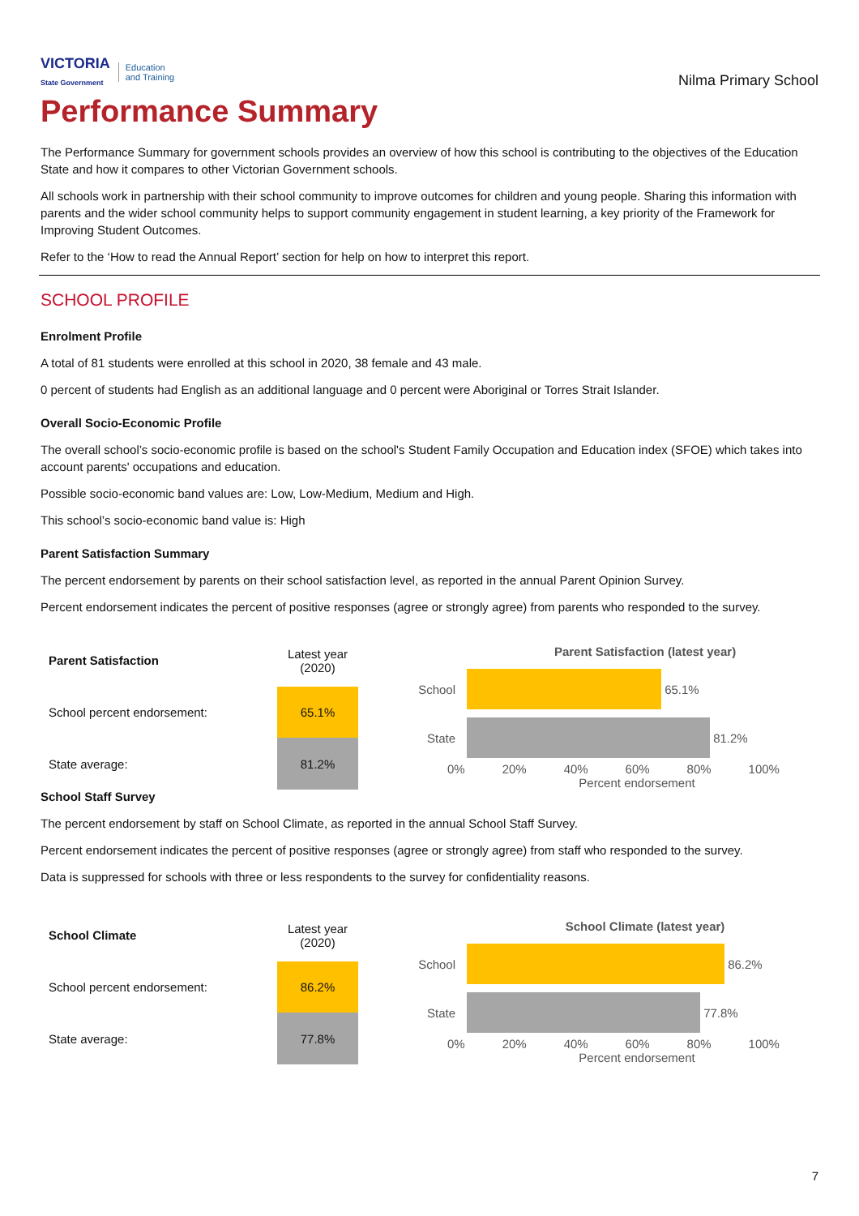VICTORIA
State Government Education
and Training
Nilma Primary School
Performance Summary
The Performance Summary for government schools provides an overview of how this school is contributing to the objectives of the Education State and how it compares to other Victorian Government schools.
All schools work in partnership with their school community to improve outcomes for children and young people. Sharing this information with parents and the wider school community helps to support community engagement in student learning, a key priority of the Framework for Improving Student Outcomes.
Refer to the ‘How to read the Annual Report’ section for help on how to interpret this report.
SCHOOL PROFILE
Enrolment Profile
A total of 81 students were enrolled at this school in 2020, 38 female and 43 male.
0 percent of students had English as an additional language and 0 percent were Aboriginal or Torres Strait Islander.
Overall Socio-Economic Profile
The overall school’s socio-economic profile is based on the school's Student Family Occupation and Education index (SFOE) which takes into account parents' occupations and education.
Possible socio-economic band values are: Low, Low-Medium, Medium and High.
This school’s socio-economic band value is: High
Parent Satisfaction Summary
The percent endorsement by parents on their school satisfaction level, as reported in the annual Parent Opinion Survey.
Percent endorsement indicates the percent of positive responses (agree or strongly agree) from parents who responded to the survey.
| Parent Satisfaction | Latest year (2020) |
| --- | --- |
| School percent endorsement: | 65.1% |
| State average: | 81.2% |
Parent Satisfaction (latest year)
School
65.1%
State
81.2%
0% 20% 40% 60% 80% 100%
Percent endorsement
School Staff Survey
The percent endorsement by staff on School Climate, as reported in the annual School Staff Survey.
Percent endorsement indicates the percent of positive responses (agree or strongly agree) from staff who responded to the survey.
Data is suppressed for schools with three or less respondents to the survey for confidentiality reasons.
| School Climate | Latest year (2020) |
| --- | --- |
| School percent endorsement: | 86.2% |
| State average: | 77.8% |
School Climate (latest year)
School
86.2%
State
77.8%
0% 20% 40% 60% 80% 100%
Percent endorsement
7